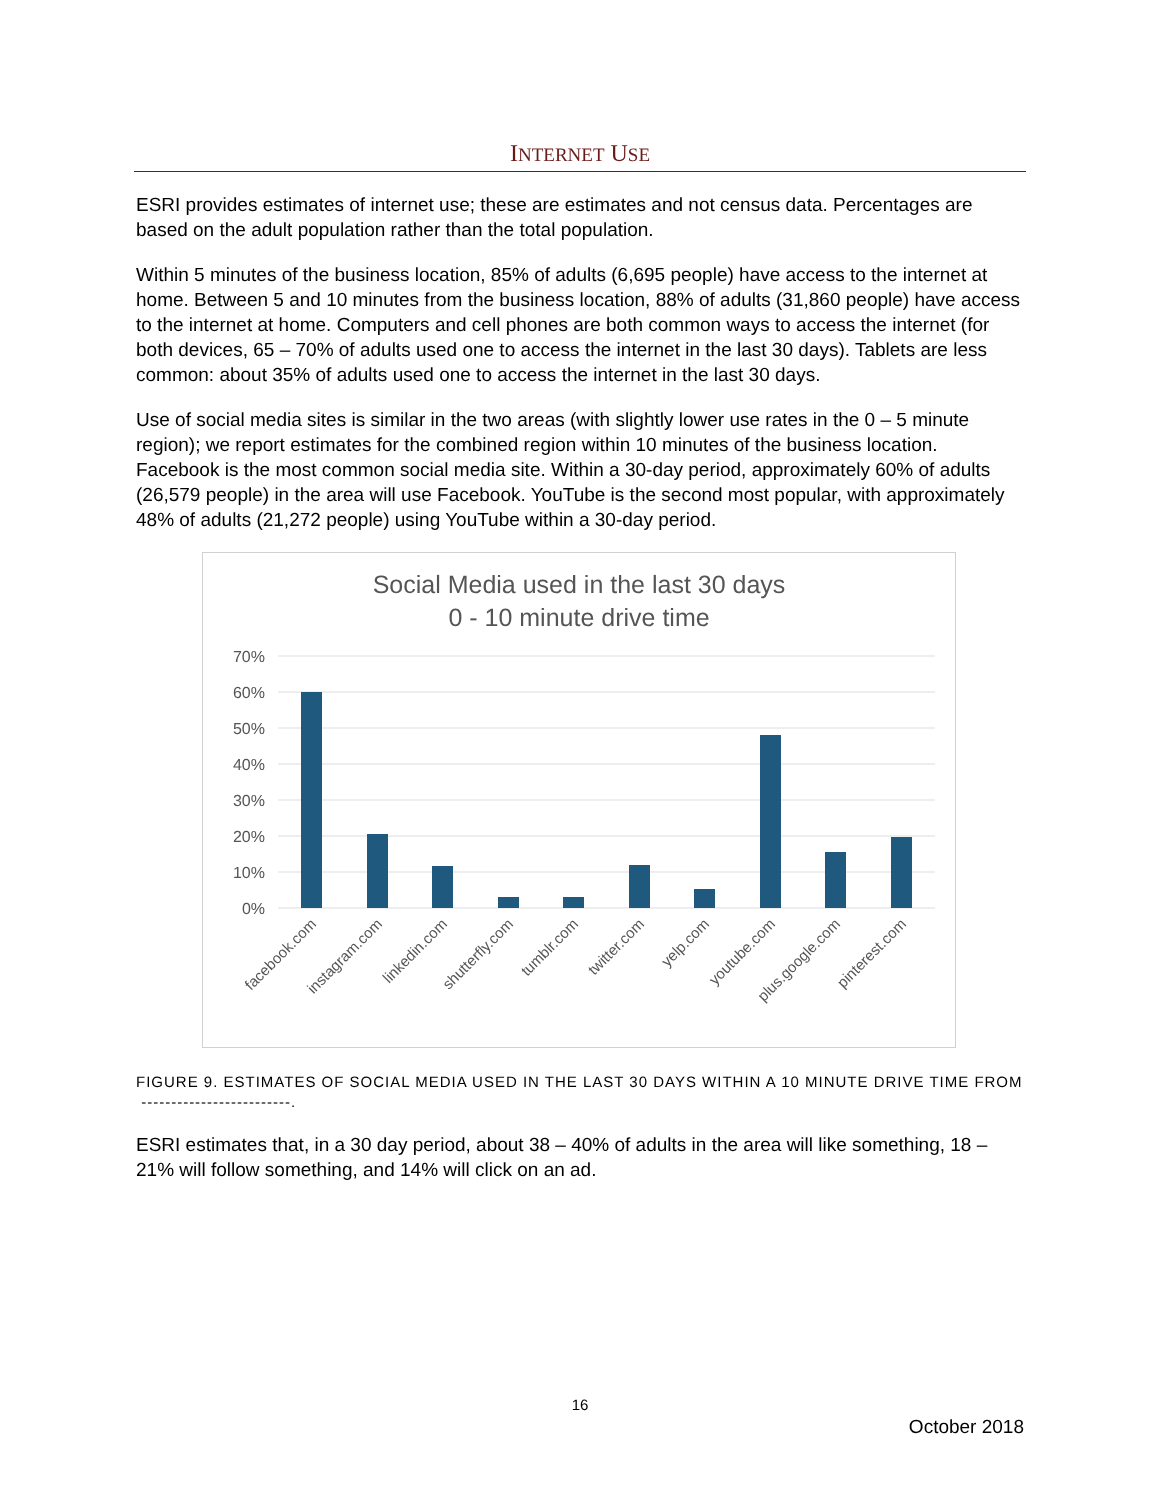INTERNET USE
ESRI provides estimates of internet use; these are estimates and not census data. Percentages are based on the adult population rather than the total population.
Within 5 minutes of the business location, 85% of adults (6,695 people) have access to the internet at home. Between 5 and 10 minutes from the business location, 88% of adults (31,860 people) have access to the internet at home. Computers and cell phones are both common ways to access the internet (for both devices, 65 – 70% of adults used one to access the internet in the last 30 days). Tablets are less common: about 35% of adults used one to access the internet in the last 30 days.
Use of social media sites is similar in the two areas (with slightly lower use rates in the 0 – 5 minute region); we report estimates for the combined region within 10 minutes of the business location. Facebook is the most common social media site. Within a 30-day period, approximately 60% of adults (26,579 people) in the area will use Facebook. YouTube is the second most popular, with approximately 48% of adults (21,272 people) using YouTube within a 30-day period.
Social Media used in the last 30 days
0 - 10 minute drive time
70%
60%
50%
40%
30%
20%
10%
0%
facebook.com
instagram.com
linkedin.com
shutterfly.com
tumblr.com
twitter.com
yelp.com
youtube.com
plus.google.com
pinterest.com
FIGURE 9. ESTIMATES OF SOCIAL MEDIA USED IN THE LAST 30 DAYS WITHIN A 10 MINUTE DRIVE TIME FROM -------------------------.
ESRI estimates that, in a 30 day period, about 38 – 40% of adults in the area will like something, 18 – 21% will follow something, and 14% will click on an ad.
16
October 2018